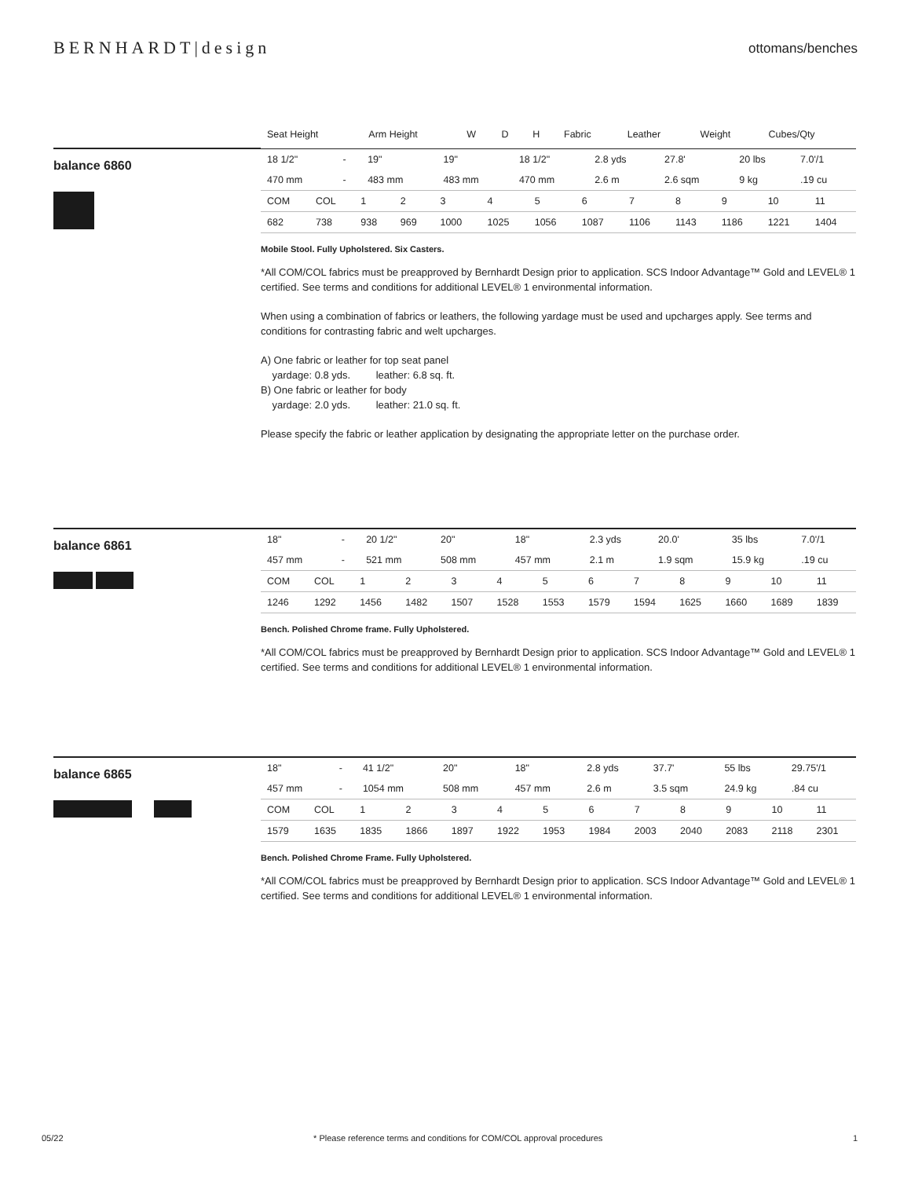BERNHARDT|design
ottomans/benches
| Seat Height | Arm Height | W | D | H | Fabric | Leather | Weight | Cubes/Qty |
| --- | --- | --- | --- | --- | --- | --- | --- | --- |
balance 6860
| 18 1/2" | - | 19" | 19" | 18 1/2" | 2.8 yds | 27.8' | 20 lbs | 7.0'/1 |
| 470 mm | - | 483 mm | 483 mm | 470 mm | 2.6 m | 2.6 sqm | 9 kg | .19 cu |
| COM | COL | 1 | 2 | 3 | 4 | 5 | 6 | 7 | 8 | 9 | 10 | 11 |
| 682 | 738 | 938 | 969 | 1000 | 1025 | 1056 | 1087 | 1106 | 1143 | 1186 | 1221 | 1404 |
Mobile Stool. Fully Upholstered. Six Casters.
*All COM/COL fabrics must be preapproved by Bernhardt Design prior to application. SCS Indoor Advantage™ Gold and LEVEL® 1 certified. See terms and conditions for additional LEVEL® 1 environmental information.
When using a combination of fabrics or leathers, the following yardage must be used and upcharges apply. See terms and conditions for contrasting fabric and welt upcharges.
A) One fabric or leather for top seat panel
yardage: 0.8 yds. leather: 6.8 sq. ft.
B) One fabric or leather for body
yardage: 2.0 yds. leather: 21.0 sq. ft.
Please specify the fabric or leather application by designating the appropriate letter on the purchase order.
balance 6861
| 18" | - | 20 1/2" | 20" | 18" | 2.3 yds | 20.0' | 35 lbs | 7.0'/1 |
| 457 mm | - | 521 mm | 508 mm | 457 mm | 2.1 m | 1.9 sqm | 15.9 kg | .19 cu |
| COM | COL | 1 | 2 | 3 | 4 | 5 | 6 | 7 | 8 | 9 | 10 | 11 |
| 1246 | 1292 | 1456 | 1482 | 1507 | 1528 | 1553 | 1579 | 1594 | 1625 | 1660 | 1689 | 1839 |
Bench. Polished Chrome frame. Fully Upholstered.
*All COM/COL fabrics must be preapproved by Bernhardt Design prior to application. SCS Indoor Advantage™ Gold and LEVEL® 1 certified. See terms and conditions for additional LEVEL® 1 environmental information.
balance 6865
| 18" | - | 41 1/2" | 20" | 18" | 2.8 yds | 37.7' | 55 lbs | 29.75'/1 |
| 457 mm | - | 1054 mm | 508 mm | 457 mm | 2.6 m | 3.5 sqm | 24.9 kg | .84 cu |
| COM | COL | 1 | 2 | 3 | 4 | 5 | 6 | 7 | 8 | 9 | 10 | 11 |
| 1579 | 1635 | 1835 | 1866 | 1897 | 1922 | 1953 | 1984 | 2003 | 2040 | 2083 | 2118 | 2301 |
Bench. Polished Chrome Frame. Fully Upholstered.
*All COM/COL fabrics must be preapproved by Bernhardt Design prior to application. SCS Indoor Advantage™ Gold and LEVEL® 1 certified. See terms and conditions for additional LEVEL® 1 environmental information.
05/22 * Please reference terms and conditions for COM/COL approval procedures 1